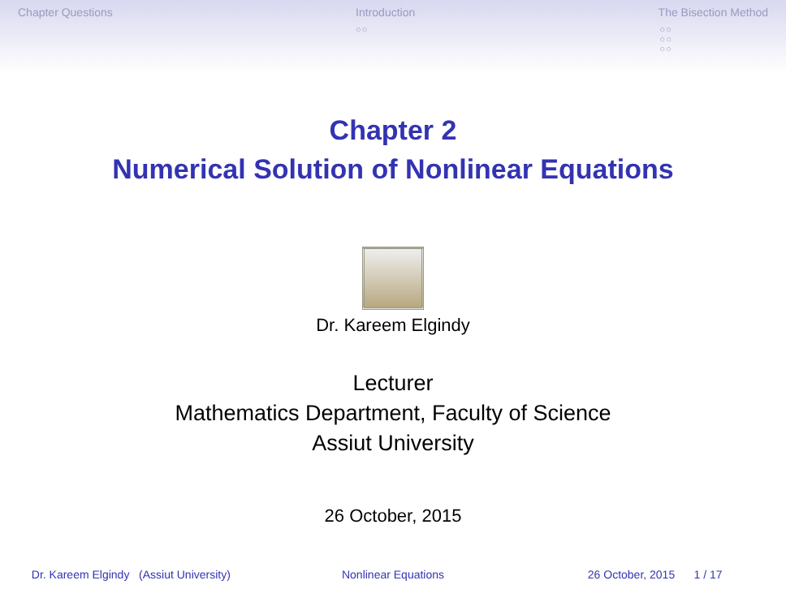Chapter Questions Introduction
○○
The Bisection Method
○○
○○
○○
Chapter 2
Numerical Solution of Nonlinear Equations
Dr. Kareem Elgindy
Lecturer
Mathematics Department, Faculty of Science
Assiut University
26 October, 2015
Dr. Kareem Elgindy (Assiut University)
Nonlinear Equations 26 October, 2015 1 / 17